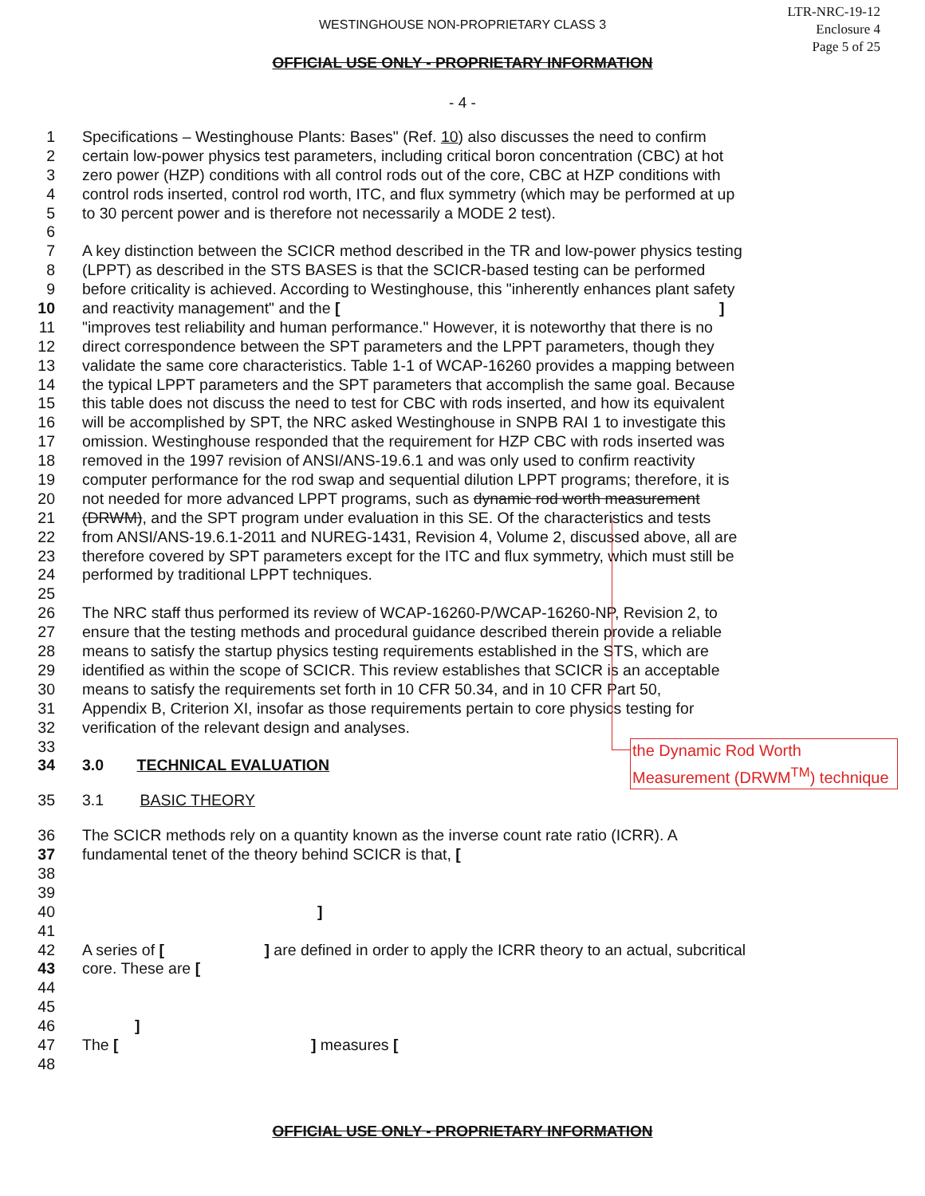WESTINGHOUSE NON-PROPRIETARY CLASS 3
LTR-NRC-19-12
Enclosure 4
Page 5 of 25
OFFICIAL USE ONLY - PROPRIETARY INFORMATION
- 4 -
1 Specifications – Westinghouse Plants: Bases" (Ref. 10) also discusses the need to confirm
2 certain low-power physics test parameters, including critical boron concentration (CBC) at hot
3 zero power (HZP) conditions with all control rods out of the core, CBC at HZP conditions with
4 control rods inserted, control rod worth, ITC, and flux symmetry (which may be performed at up
5 to 30 percent power and is therefore not necessarily a MODE 2 test).
6
7 A key distinction between the SCICR method described in the TR and low-power physics testing
8 (LPPT) as described in the STS BASES is that the SCICR-based testing can be performed
9 before criticality is achieved. According to Westinghouse, this "inherently enhances plant safety
10 and reactivity management" and the [ ]
11 "improves test reliability and human performance." However, it is noteworthy that there is no
12 direct correspondence between the SPT parameters and the LPPT parameters, though they
13 validate the same core characteristics. Table 1-1 of WCAP-16260 provides a mapping between
14 the typical LPPT parameters and the SPT parameters that accomplish the same goal. Because
15 this table does not discuss the need to test for CBC with rods inserted, and how its equivalent
16 will be accomplished by SPT, the NRC asked Westinghouse in SNPB RAI 1 to investigate this
17 omission. Westinghouse responded that the requirement for HZP CBC with rods inserted was
18 removed in the 1997 revision of ANSI/ANS-19.6.1 and was only used to confirm reactivity
19 computer performance for the rod swap and sequential dilution LPPT programs; therefore, it is
20 not needed for more advanced LPPT programs, such as dynamic rod worth measurement
21 (DRWM), and the SPT program under evaluation in this SE. Of the characteristics and tests
22 from ANSI/ANS-19.6.1-2011 and NUREG-1431, Revision 4, Volume 2, discussed above, all are
23 therefore covered by SPT parameters except for the ITC and flux symmetry, which must still be
24 performed by traditional LPPT techniques.
25
26 The NRC staff thus performed its review of WCAP-16260-P/WCAP-16260-NP, Revision 2, to
27 ensure that the testing methods and procedural guidance described therein provide a reliable
28 means to satisfy the startup physics testing requirements established in the STS, which are
29 identified as within the scope of SCICR. This review establishes that SCICR is an acceptable
30 means to satisfy the requirements set forth in 10 CFR 50.34, and in 10 CFR Part 50,
31 Appendix B, Criterion XI, insofar as those requirements pertain to core physics testing for
32 verification of the relevant design and analyses.
33
34 3.0 TECHNICAL EVALUATION
35 3.1 BASIC THEORY
36 The SCICR methods rely on a quantity known as the inverse count rate ratio (ICRR). A
37 fundamental tenet of the theory behind SCICR is that, [
38
39
40]
41
42 A series of [ ] are defined in order to apply the ICRR theory to an actual, subcritical
43 core. These are [
44
45
46]
47 The [ ] measures [
48
the Dynamic Rod Worth Measurement (DRWM<sup>TM</sup>) technique
OFFICIAL USE ONLY - PROPRIETARY INFORMATION